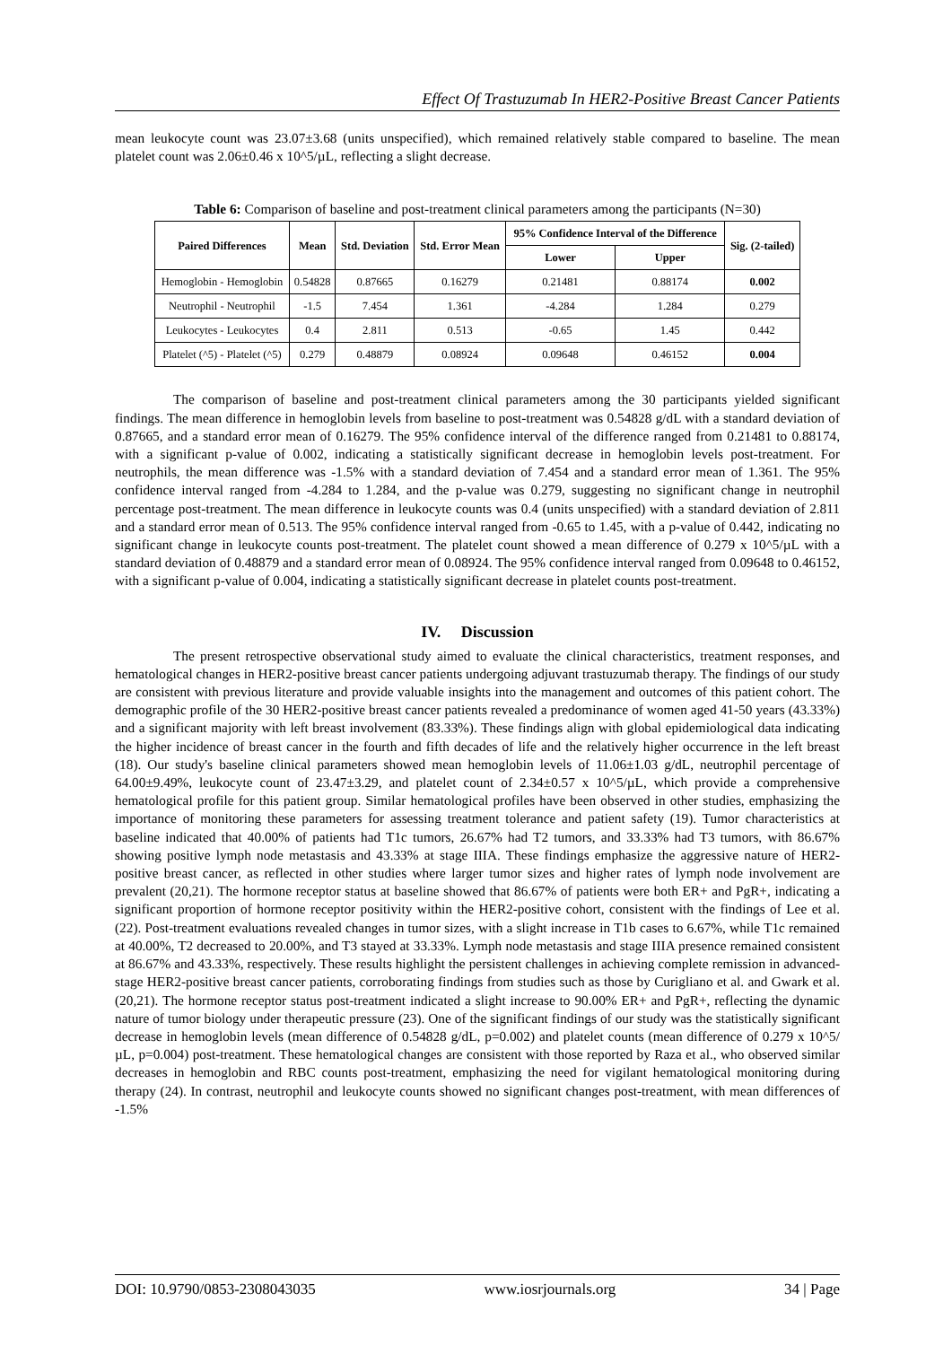Effect Of Trastuzumab In HER2-Positive Breast Cancer Patients
mean leukocyte count was 23.07±3.68 (units unspecified), which remained relatively stable compared to baseline. The mean platelet count was 2.06±0.46 x 10^5/µL, reflecting a slight decrease.
Table 6: Comparison of baseline and post-treatment clinical parameters among the participants (N=30)
| Paired Differences | Mean | Std. Deviation | Std. Error Mean | 95% Confidence Interval of the Difference | | Sig. (2-tailed) |
| --- | --- | --- | --- | --- | --- | --- |
| | | | | Lower | Upper | |
| Hemoglobin - Hemoglobin | 0.54828 | 0.87665 | 0.16279 | 0.21481 | 0.88174 | 0.002 |
| Neutrophil - Neutrophil | -1.5 | 7.454 | 1.361 | -4.284 | 1.284 | 0.279 |
| Leukocytes - Leukocytes | 0.4 | 2.811 | 0.513 | -0.65 | 1.45 | 0.442 |
| Platelet (^5) - Platelet (^5) | 0.279 | 0.48879 | 0.08924 | 0.09648 | 0.46152 | 0.004 |
The comparison of baseline and post-treatment clinical parameters among the 30 participants yielded significant findings. The mean difference in hemoglobin levels from baseline to post-treatment was 0.54828 g/dL with a standard deviation of 0.87665, and a standard error mean of 0.16279. The 95% confidence interval of the difference ranged from 0.21481 to 0.88174, with a significant p-value of 0.002, indicating a statistically significant decrease in hemoglobin levels post-treatment. For neutrophils, the mean difference was -1.5% with a standard deviation of 7.454 and a standard error mean of 1.361. The 95% confidence interval ranged from -4.284 to 1.284, and the p-value was 0.279, suggesting no significant change in neutrophil percentage post-treatment. The mean difference in leukocyte counts was 0.4 (units unspecified) with a standard deviation of 2.811 and a standard error mean of 0.513. The 95% confidence interval ranged from -0.65 to 1.45, with a p-value of 0.442, indicating no significant change in leukocyte counts post-treatment. The platelet count showed a mean difference of 0.279 x 10^5/µL with a standard deviation of 0.48879 and a standard error mean of 0.08924. The 95% confidence interval ranged from 0.09648 to 0.46152, with a significant p-value of 0.004, indicating a statistically significant decrease in platelet counts post-treatment.
IV. Discussion
The present retrospective observational study aimed to evaluate the clinical characteristics, treatment responses, and hematological changes in HER2-positive breast cancer patients undergoing adjuvant trastuzumab therapy. The findings of our study are consistent with previous literature and provide valuable insights into the management and outcomes of this patient cohort. The demographic profile of the 30 HER2-positive breast cancer patients revealed a predominance of women aged 41-50 years (43.33%) and a significant majority with left breast involvement (83.33%). These findings align with global epidemiological data indicating the higher incidence of breast cancer in the fourth and fifth decades of life and the relatively higher occurrence in the left breast (18). Our study's baseline clinical parameters showed mean hemoglobin levels of 11.06±1.03 g/dL, neutrophil percentage of 64.00±9.49%, leukocyte count of 23.47±3.29, and platelet count of 2.34±0.57 x 10^5/µL, which provide a comprehensive hematological profile for this patient group. Similar hematological profiles have been observed in other studies, emphasizing the importance of monitoring these parameters for assessing treatment tolerance and patient safety (19). Tumor characteristics at baseline indicated that 40.00% of patients had T1c tumors, 26.67% had T2 tumors, and 33.33% had T3 tumors, with 86.67% showing positive lymph node metastasis and 43.33% at stage IIIA. These findings emphasize the aggressive nature of HER2-positive breast cancer, as reflected in other studies where larger tumor sizes and higher rates of lymph node involvement are prevalent (20,21). The hormone receptor status at baseline showed that 86.67% of patients were both ER+ and PgR+, indicating a significant proportion of hormone receptor positivity within the HER2-positive cohort, consistent with the findings of Lee et al. (22). Post-treatment evaluations revealed changes in tumor sizes, with a slight increase in T1b cases to 6.67%, while T1c remained at 40.00%, T2 decreased to 20.00%, and T3 stayed at 33.33%. Lymph node metastasis and stage IIIA presence remained consistent at 86.67% and 43.33%, respectively. These results highlight the persistent challenges in achieving complete remission in advanced-stage HER2-positive breast cancer patients, corroborating findings from studies such as those by Curigliano et al. and Gwark et al. (20,21). The hormone receptor status post-treatment indicated a slight increase to 90.00% ER+ and PgR+, reflecting the dynamic nature of tumor biology under therapeutic pressure (23). One of the significant findings of our study was the statistically significant decrease in hemoglobin levels (mean difference of 0.54828 g/dL, p=0.002) and platelet counts (mean difference of 0.279 x 10^5/µL, p=0.004) post-treatment. These hematological changes are consistent with those reported by Raza et al., who observed similar decreases in hemoglobin and RBC counts post-treatment, emphasizing the need for vigilant hematological monitoring during therapy (24). In contrast, neutrophil and leukocyte counts showed no significant changes post-treatment, with mean differences of -1.5%
DOI: 10.9790/0853-2308043035 www.iosrjournals.org 34 | Page